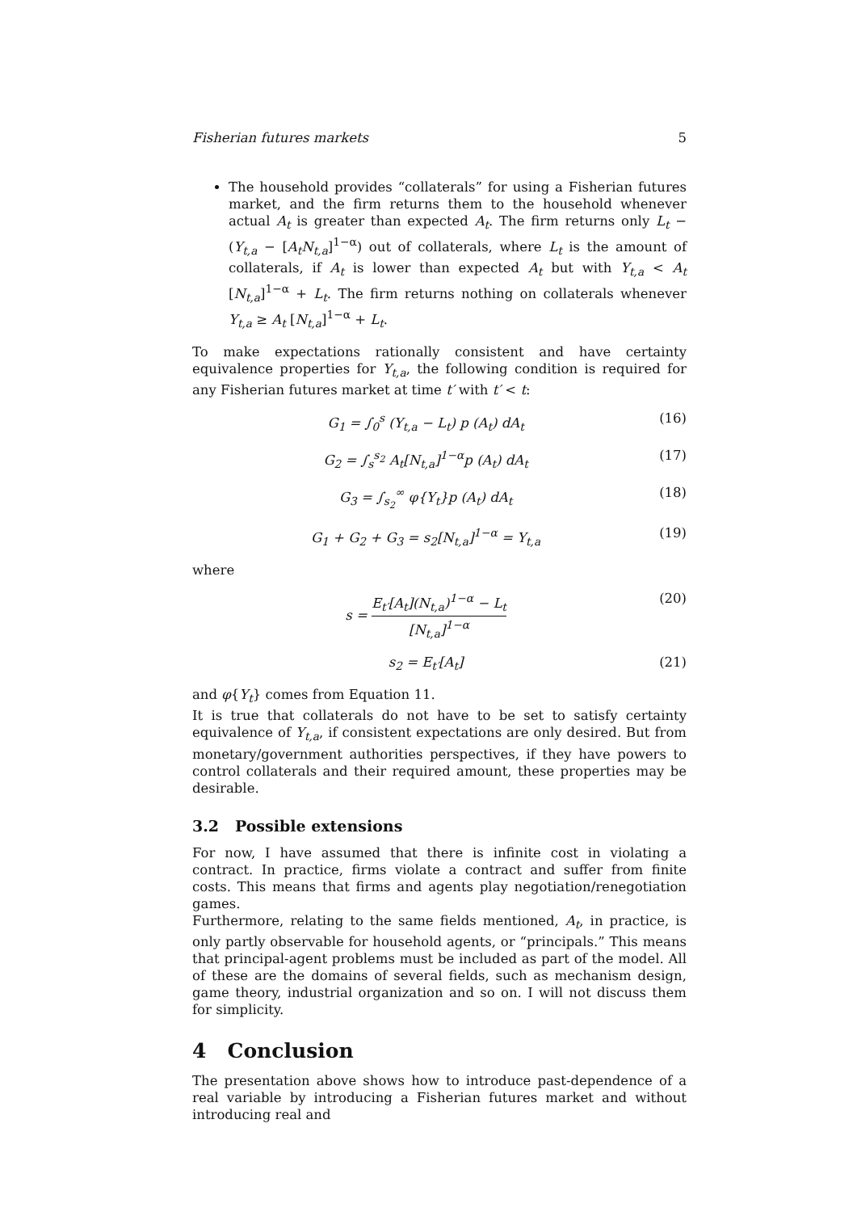Fisherian futures markets 5
The household provides “collaterals” for using a Fisherian futures market, and the firm returns them to the household whenever actual A<sub>t</sub> is greater than expected A<sub>t</sub>. The firm returns only L<sub>t</sub> − (Y<sub>t,a</sub> − [A<sub>t</sub>N<sub>t,a</sub>]<sup>1−α</sup>) out of collaterals, where L<sub>t</sub> is the amount of collaterals, if A<sub>t</sub> is lower than expected A<sub>t</sub> but with Y<sub>t,a</sub> < A<sub>t</sub> [N<sub>t,a</sub>]<sup>1−α</sup> + L<sub>t</sub>. The firm returns nothing on collaterals whenever Y<sub>t,a</sub> ≥ A<sub>t</sub> [N<sub>t,a</sub>]<sup>1−α</sup> + L<sub>t</sub>.
To make expectations rationally consistent and have certainty equivalence properties for Y<sub>t,a</sub>, the following condition is required for any Fisherian futures market at time t′ with t′ < t:
G<sub>1</sub> = ∫<sub>0</sub><sup>s</sup> (Y<sub>t,a</sub> − L<sub>t</sub>) p (A<sub>t</sub>) dA<sub>t</sub> (16)
G<sub>2</sub> = ∫<sub>s</sub><sup>s<sub>2</sub></sup> A<sub>t</sub>[N<sub>t,a</sub>]<sup>1−α</sup>p (A<sub>t</sub>) dA<sub>t</sub> (17)
G<sub>3</sub> = ∫<sub>s<sub>2</sub></sub><sup>∞</sup> φ{Y<sub>t</sub>}p (A<sub>t</sub>) dA<sub>t</sub> (18)
G<sub>1</sub> + G<sub>2</sub> + G<sub>3</sub> = s<sub>2</sub>[N<sub>t,a</sub>]<sup>1−α</sup> = Y<sub>t,a</sub> (19)
where
s = E<sub>t′</sub>[A<sub>t</sub>](N<sub>t,a</sub>)<sup>1−α</sup> − L<sub>t</sub> [N<sub>t,a</sub>]<sup>1−α</sup> (20)
s<sub>2</sub> = E<sub>t′</sub>[A<sub>t</sub>] (21)
and φ{Y<sub>t</sub>} comes from Equation 11.
It is true that collaterals do not have to be set to satisfy certainty equivalence of Y<sub>t,a</sub>, if consistent expectations are only desired. But from monetary/government authorities perspectives, if they have powers to control collaterals and their required amount, these properties may be desirable.
3.2 Possible extensions
For now, I have assumed that there is infinite cost in violating a contract. In practice, firms violate a contract and suffer from finite costs. This means that firms and agents play negotiation/renegotiation games.
Furthermore, relating to the same fields mentioned, A<sub>t</sub>, in practice, is only partly observable for household agents, or “principals.” This means that principal-agent problems must be included as part of the model. All of these are the domains of several fields, such as mechanism design, game theory, industrial organization and so on. I will not discuss them for simplicity.
4 Conclusion
The presentation above shows how to introduce past-dependence of a real variable by introducing a Fisherian futures market and without introducing real and